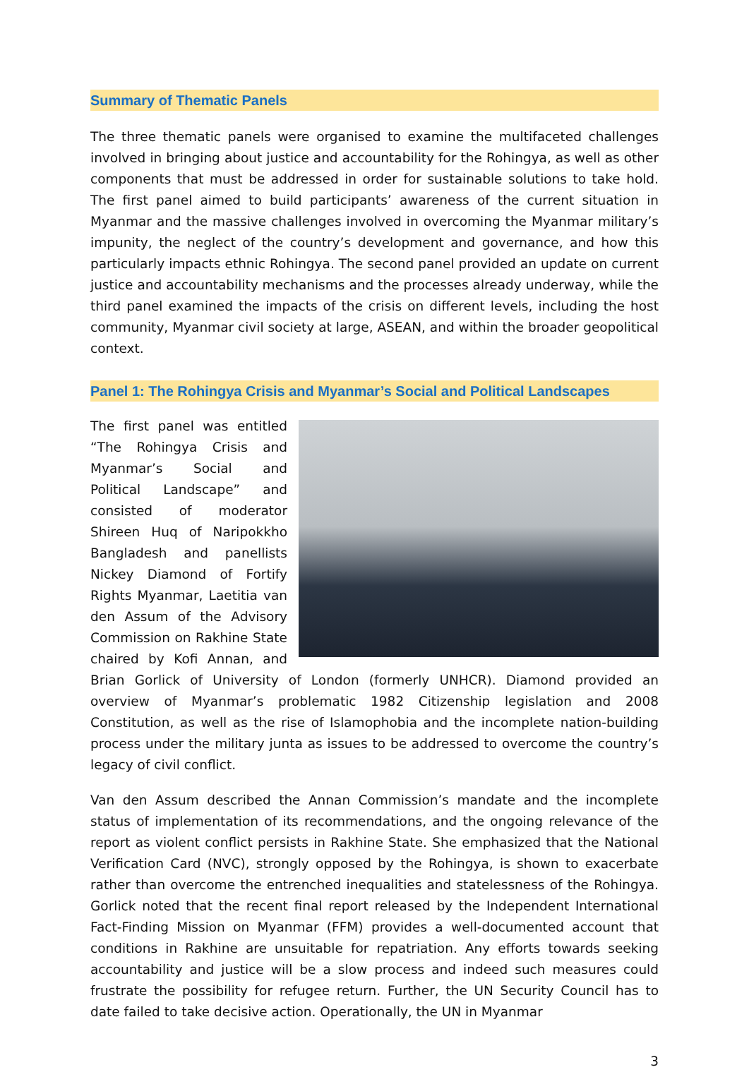Summary of Thematic Panels
The three thematic panels were organised to examine the multifaceted challenges involved in bringing about justice and accountability for the Rohingya, as well as other components that must be addressed in order for sustainable solutions to take hold. The first panel aimed to build participants’ awareness of the current situation in Myanmar and the massive challenges involved in overcoming the Myanmar military’s impunity, the neglect of the country’s development and governance, and how this particularly impacts ethnic Rohingya. The second panel provided an update on current justice and accountability mechanisms and the processes already underway, while the third panel examined the impacts of the crisis on different levels, including the host community, Myanmar civil society at large, ASEAN, and within the broader geopolitical context.
Panel 1: The Rohingya Crisis and Myanmar’s Social and Political Landscapes
The first panel was entitled “The Rohingya Crisis and Myanmar’s Social and Political Landscape” and consisted of moderator Shireen Huq of Naripokkho Bangladesh and panellists Nickey Diamond of Fortify Rights Myanmar, Laetitia van den Assum of the Advisory Commission on Rakhine State chaired by Kofi Annan, and Brian Gorlick of University of London (formerly UNHCR). Diamond provided an overview of Myanmar’s problematic 1982 Citizenship legislation and 2008 Constitution, as well as the rise of Islamophobia and the incomplete nation-building process under the military junta as issues to be addressed to overcome the country’s legacy of civil conflict.
Van den Assum described the Annan Commission’s mandate and the incomplete status of implementation of its recommendations, and the ongoing relevance of the report as violent conflict persists in Rakhine State. She emphasized that the National Verification Card (NVC), strongly opposed by the Rohingya, is shown to exacerbate rather than overcome the entrenched inequalities and statelessness of the Rohingya. Gorlick noted that the recent final report released by the Independent International Fact-Finding Mission on Myanmar (FFM) provides a well-documented account that conditions in Rakhine are unsuitable for repatriation. Any efforts towards seeking accountability and justice will be a slow process and indeed such measures could frustrate the possibility for refugee return. Further, the UN Security Council has to date failed to take decisive action. Operationally, the UN in Myanmar
3